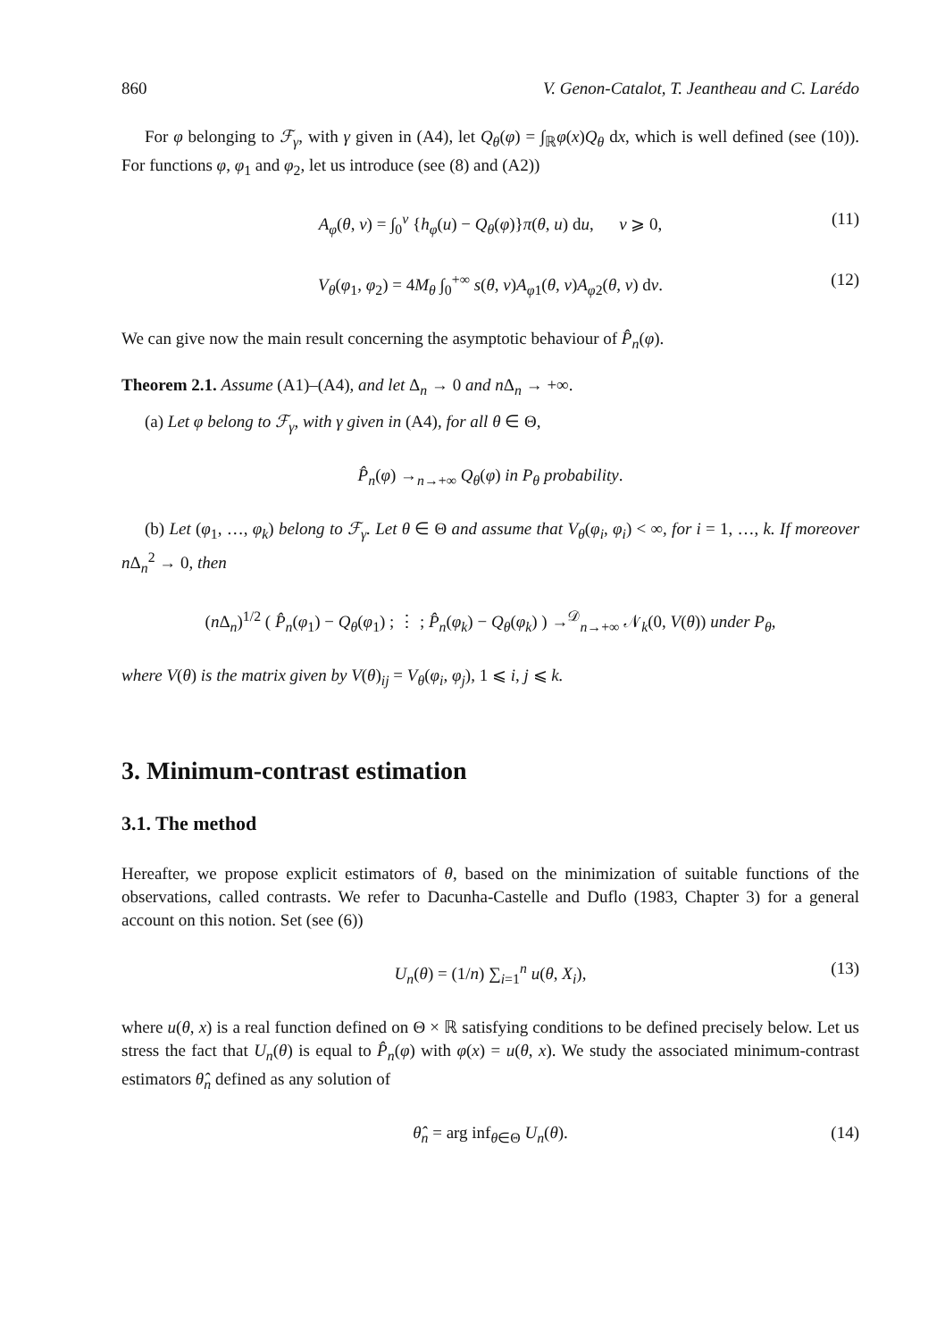860 V. Genon-Catalot, T. Jeantheau and C. Larédo
For φ belonging to ℱ<sub>γ</sub>, with γ given in (A4), let Q<sub>θ</sub>(φ) = ∫<sub>ℝ</sub>φ(x)Q<sub>θ</sub> dx, which is well defined (see (10)). For functions φ, φ<sub>1</sub> and φ<sub>2</sub>, let us introduce (see (8) and (A2))
A<sub>φ</sub>(θ, v) = ∫<sub>0</sub><sup>v</sup> {h<sub>φ</sub>(u) − Q<sub>θ</sub>(φ)}π(θ, u) du, v ⩾ 0, (11)
V<sub>θ</sub>(φ<sub>1</sub>, φ<sub>2</sub>) = 4M<sub>θ</sub> ∫<sub>0</sub><sup>+∞</sup> s(θ, v)A<sub>φ1</sub>(θ, v)A<sub>φ2</sub>(θ, v) dv. (12)
We can give now the main result concerning the asymptotic behaviour of P̂<sub>n</sub>(φ).
Theorem 2.1. Assume (A1)–(A4), and let Δ<sub>n</sub> → 0 and n Δ<sub>n</sub> → +∞.
(a) Let φ belong to ℱ<sub>γ</sub>, with γ given in (A4), for all θ ∈ Θ,
P̂<sub>n</sub>(φ) →<sub>n→+∞</sub> Q<sub>θ</sub>(φ) in P<sub>θ</sub> probability.
(b) Let (φ<sub>1</sub>, …, φ<sub>k</sub>) belong to ℱ<sub>γ</sub>. Let θ ∈ Θ and assume that V<sub>θ</sub>(φ<sub>i</sub>, φ<sub>i</sub>) < ∞, for i = 1, …, k. If moreover n Δ<sub>n</sub><sup>2</sup> → 0, then
(n Δ<sub>n</sub>)<sup>1/2</sup> ( P̂<sub>n</sub>(φ<sub>1</sub>) − Q<sub>θ</sub>(φ<sub>1</sub>) ; ⋮ ; P̂<sub>n</sub>(φ<sub>k</sub>) − Q<sub>θ</sub>(φ<sub>k</sub>) ) →<sup>𝒟</sup><sub>n→+∞</sub> 𝒩<sub>k</sub>(0, V(θ)) under P<sub>θ</sub>,
where V(θ) is the matrix given by V(θ)<sub>ij</sub> = V<sub>θ</sub>(φ<sub>i</sub>, φ<sub>j</sub>), 1 ⩽ i, j ⩽ k.
3. Minimum-contrast estimation
3.1. The method
Hereafter, we propose explicit estimators of θ, based on the minimization of suitable functions of the observations, called contrasts. We refer to Dacunha-Castelle and Duflo (1983, Chapter 3) for a general account on this notion. Set (see (6))
U<sub>n</sub>(θ) = (1/n) ∑<sub>i=1</sub><sup>n</sup> u(θ, X<sub>i</sub>), (13)
where u(θ, x) is a real function defined on Θ × ℝ satisfying conditions to be defined precisely below. Let us stress the fact that U<sub>n</sub>(θ) is equal to P̂<sub>n</sub>(φ) with φ(x) = u(θ, x). We study the associated minimum-contrast estimators θ̂<sub>n</sub> defined as any solution of
θ̂<sub>n</sub> = arg inf<sub>θ∈Θ</sub> U<sub>n</sub>(θ). (14)